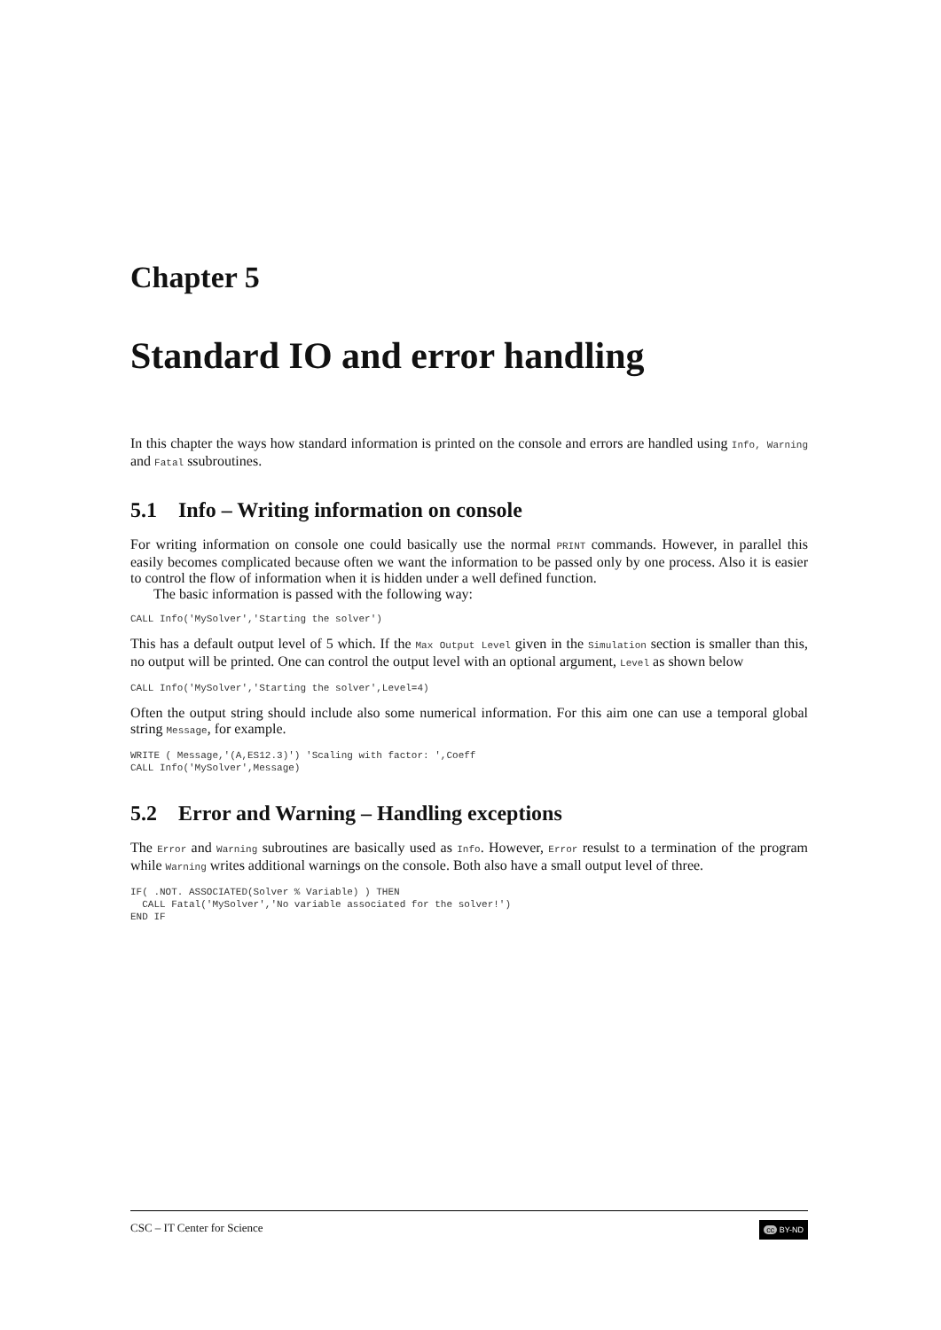Chapter 5
Standard IO and error handling
In this chapter the ways how standard information is printed on the console and errors are handled using Info, Warning and Fatal ssubroutines.
5.1 Info – Writing information on console
For writing information on console one could basically use the normal PRINT commands. However, in parallel this easily becomes complicated because often we want the information to be passed only by one process. Also it is easier to control the flow of information when it is hidden under a well defined function.
The basic information is passed with the following way:
CALL Info('MySolver','Starting the solver')
This has a default output level of 5 which. If the Max Output Level given in the Simulation section is smaller than this, no output will be printed. One can control the output level with an optional argument, Level as shown below
CALL Info('MySolver','Starting the solver',Level=4)
Often the output string should include also some numerical information. For this aim one can use a temporal global string Message, for example.
WRITE ( Message,'(A,ES12.3)') 'Scaling with factor: ',Coeff
CALL Info('MySolver',Message)
5.2 Error and Warning – Handling exceptions
The Error and Warning subroutines are basically used as Info. However, Error resulst to a termination of the program while Warning writes additional warnings on the console. Both also have a small output level of three.
IF( .NOT. ASSOCIATED(Solver % Variable) ) THEN
  CALL Fatal('MySolver','No variable associated for the solver!')
END IF
CSC – IT Center for Science cc BY-ND